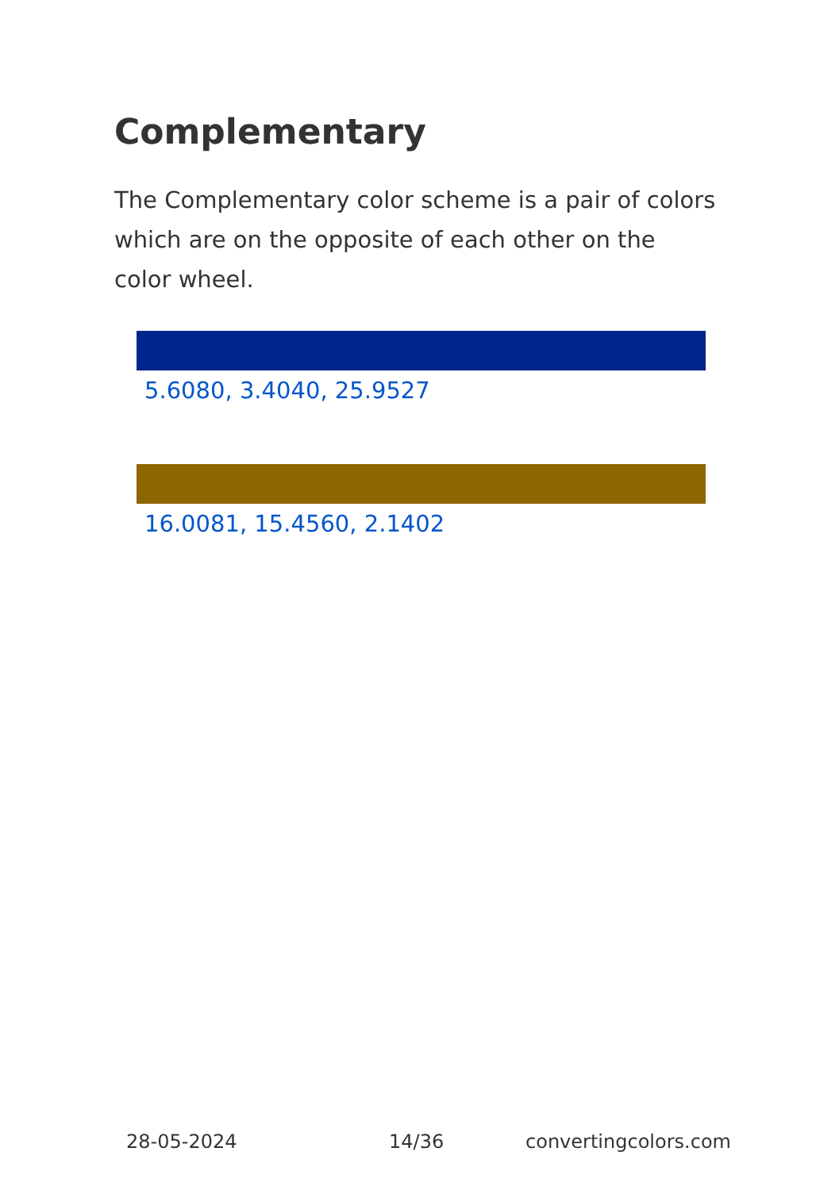Complementary
The Complementary color scheme is a pair of colors which are on the opposite of each other on the color wheel.
5.6080, 3.4040, 25.9527
16.0081, 15.4560, 2.1402
28-05-2024 14/36 convertingcolors.com